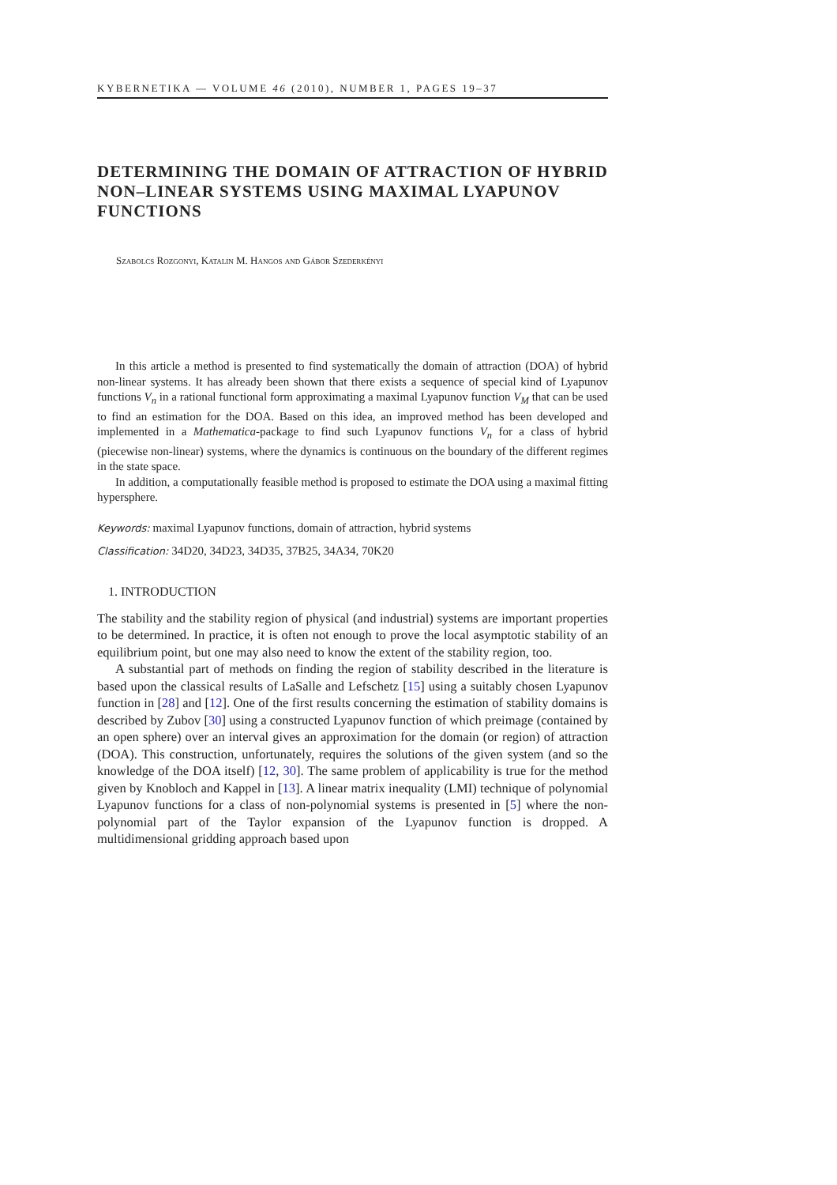KYBERNETIKA — VOLUME 46 (2010), NUMBER 1, PAGES 19–37
DETERMINING THE DOMAIN OF ATTRACTION OF HYBRID NON–LINEAR SYSTEMS USING MAXIMAL LYAPUNOV FUNCTIONS
Szabolcs Rozgonyi, Katalin M. Hangos and Gábor Szederkényi
In this article a method is presented to find systematically the domain of attraction (DOA) of hybrid non-linear systems. It has already been shown that there exists a sequence of special kind of Lyapunov functions V<sub>n</sub> in a rational functional form approximating a maximal Lyapunov function V<sub>M</sub> that can be used to find an estimation for the DOA. Based on this idea, an improved method has been developed and implemented in a Mathematica-package to find such Lyapunov functions V<sub>n</sub> for a class of hybrid (piecewise non-linear) systems, where the dynamics is continuous on the boundary of the different regimes in the state space.
In addition, a computationally feasible method is proposed to estimate the DOA using a maximal fitting hypersphere.
Keywords: maximal Lyapunov functions, domain of attraction, hybrid systems
Classification: 34D20, 34D23, 34D35, 37B25, 34A34, 70K20
1. INTRODUCTION
The stability and the stability region of physical (and industrial) systems are important properties to be determined. In practice, it is often not enough to prove the local asymptotic stability of an equilibrium point, but one may also need to know the extent of the stability region, too.
A substantial part of methods on finding the region of stability described in the literature is based upon the classical results of LaSalle and Lefschetz [15] using a suitably chosen Lyapunov function in [28] and [12]. One of the first results concerning the estimation of stability domains is described by Zubov [30] using a constructed Lyapunov function of which preimage (contained by an open sphere) over an interval gives an approximation for the domain (or region) of attraction (DOA). This construction, unfortunately, requires the solutions of the given system (and so the knowledge of the DOA itself) [12, 30]. The same problem of applicability is true for the method given by Knobloch and Kappel in [13]. A linear matrix inequality (LMI) technique of polynomial Lyapunov functions for a class of non-polynomial systems is presented in [5] where the non-polynomial part of the Taylor expansion of the Lyapunov function is dropped. A multidimensional gridding approach based upon